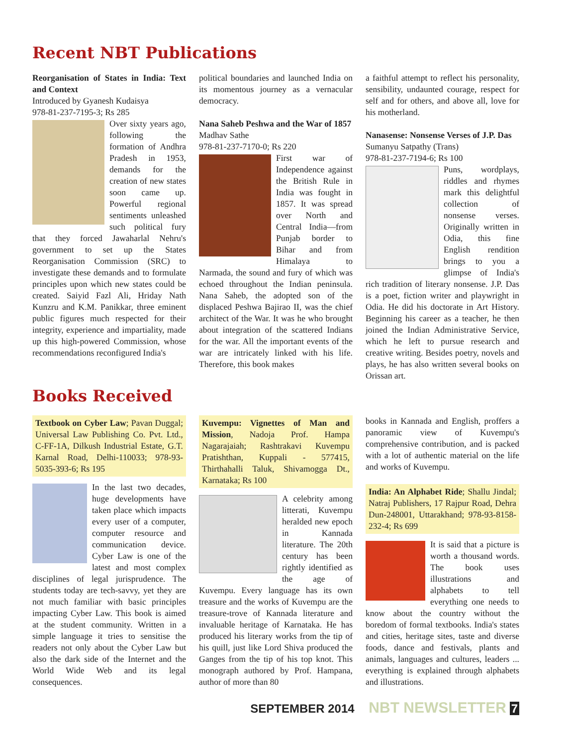Recent NBT Publications
Reorganisation of States in India: Text and Context
Introduced by Gyanesh Kudaisya
978-81-237-7195-3; Rs 285
Over sixty years ago, following the formation of Andhra Pradesh in 1953, demands for the creation of new states soon came up. Powerful regional sentiments unleashed such political fury that they forced Jawaharlal Nehru's government to set up the States Reorganisation Commission (SRC) to investigate these demands and to formulate principles upon which new states could be created. Saiyid Fazl Ali, Hriday Nath Kunzru and K.M. Panikkar, three eminent public figures much respected for their integrity, experience and impartiality, made up this high-powered Commission, whose recommendations reconfigured India's
political boundaries and launched India on its momentous journey as a vernacular democracy.
Nana Saheb Peshwa and the War of 1857
Madhav Sathe
978-81-237-7170-0; Rs 220
First war of Independence against the British Rule in India was fought in 1857. It was spread over North and Central India—from Punjab border to Bihar and from Himalaya to Narmada, the sound and fury of which was echoed throughout the Indian peninsula. Nana Saheb, the adopted son of the displaced Peshwa Bajirao II, was the chief architect of the War. It was he who brought about integration of the scattered Indians for the war. All the important events of the war are intricately linked with his life. Therefore, this book makes
a faithful attempt to reflect his personality, sensibility, undaunted courage, respect for self and for others, and above all, love for his motherland.
Nanasense: Nonsense Verses of J.P. Das
Sumanyu Satpathy (Trans)
978-81-237-7194-6; Rs 100
Puns, wordplays, riddles and rhymes mark this delightful collection of nonsense verses. Originally written in Odia, this fine English rendition brings to you a glimpse of India's rich tradition of literary nonsense. J.P. Das is a poet, fiction writer and playwright in Odia. He did his doctorate in Art History. Beginning his career as a teacher, he then joined the Indian Administrative Service, which he left to pursue research and creative writing. Besides poetry, novels and plays, he has also written several books on Orissan art.
Books Received
Textbook on Cyber Law; Pavan Duggal; Universal Law Publishing Co. Pvt. Ltd., C-FF-1A, Dilkush Industrial Estate, G.T. Karnal Road, Delhi-110033; 978-93-5035-393-6; Rs 195
In the last two decades, huge developments have taken place which impacts every user of a computer, computer resource and communication device. Cyber Law is one of the latest and most complex disciplines of legal jurisprudence. The students today are tech-savvy, yet they are not much familiar with basic principles impacting Cyber Law. This book is aimed at the student community. Written in a simple language it tries to sensitise the readers not only about the Cyber Law but also the dark side of the Internet and the World Wide Web and its legal consequences.
Kuvempu: Vignettes of Man and Mission, Nadoja Prof. Hampa Nagarajaiah; Rashtrakavi Kuvempu Pratishthan, Kuppali - 577415, Thirthahalli Taluk, Shivamogga Dt., Karnataka; Rs 100
A celebrity among litterati, Kuvempu heralded new epoch in Kannada literature. The 20th century has been rightly identified as the age of Kuvempu. Every language has its own treasure and the works of Kuvempu are the treasure-trove of Kannada literature and invaluable heritage of Karnataka. He has produced his literary works from the tip of his quill, just like Lord Shiva produced the Ganges from the tip of his top knot. This monograph authored by Prof. Hampana, author of more than 80
books in Kannada and English, proffers a panoramic view of Kuvempu's comprehensive contribution, and is packed with a lot of authentic material on the life and works of Kuvempu.
India: An Alphabet Ride; Shallu Jindal; Natraj Publishers, 17 Rajpur Road, Dehra Dun-248001, Uttarakhand; 978-93-8158-232-4; Rs 699
It is said that a picture is worth a thousand words. The book uses illustrations and alphabets to tell everything one needs to know about the country without the boredom of formal textbooks. India's states and cities, heritage sites, taste and diverse foods, dance and festivals, plants and animals, languages and cultures, leaders ... everything is explained through alphabets and illustrations.
SEPTEMBER 2014 NBT NEWSLETTER 7